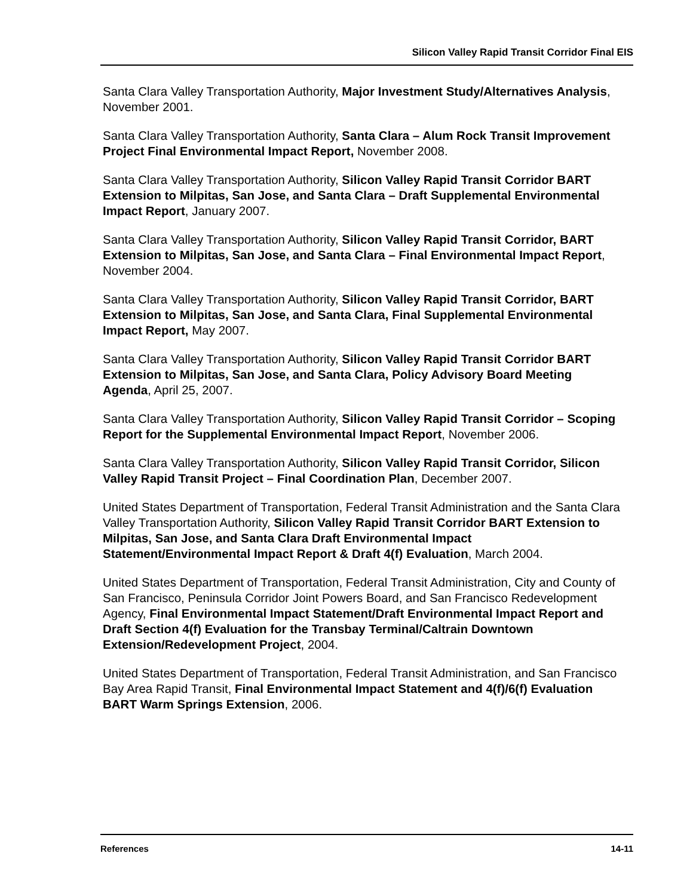Silicon Valley Rapid Transit Corridor Final EIS
Santa Clara Valley Transportation Authority, Major Investment Study/Alternatives Analysis, November 2001.
Santa Clara Valley Transportation Authority, Santa Clara – Alum Rock Transit Improvement Project Final Environmental Impact Report, November 2008.
Santa Clara Valley Transportation Authority, Silicon Valley Rapid Transit Corridor BART Extension to Milpitas, San Jose, and Santa Clara – Draft Supplemental Environmental Impact Report, January 2007.
Santa Clara Valley Transportation Authority, Silicon Valley Rapid Transit Corridor, BART Extension to Milpitas, San Jose, and Santa Clara – Final Environmental Impact Report, November 2004.
Santa Clara Valley Transportation Authority, Silicon Valley Rapid Transit Corridor, BART Extension to Milpitas, San Jose, and Santa Clara, Final Supplemental Environmental Impact Report, May 2007.
Santa Clara Valley Transportation Authority, Silicon Valley Rapid Transit Corridor BART Extension to Milpitas, San Jose, and Santa Clara, Policy Advisory Board Meeting Agenda, April 25, 2007.
Santa Clara Valley Transportation Authority, Silicon Valley Rapid Transit Corridor – Scoping Report for the Supplemental Environmental Impact Report, November 2006.
Santa Clara Valley Transportation Authority, Silicon Valley Rapid Transit Corridor, Silicon Valley Rapid Transit Project – Final Coordination Plan, December 2007.
United States Department of Transportation, Federal Transit Administration and the Santa Clara Valley Transportation Authority, Silicon Valley Rapid Transit Corridor BART Extension to Milpitas, San Jose, and Santa Clara Draft Environmental Impact Statement/Environmental Impact Report & Draft 4(f) Evaluation, March 2004.
United States Department of Transportation, Federal Transit Administration, City and County of San Francisco, Peninsula Corridor Joint Powers Board, and San Francisco Redevelopment Agency, Final Environmental Impact Statement/Draft Environmental Impact Report and Draft Section 4(f) Evaluation for the Transbay Terminal/Caltrain Downtown Extension/Redevelopment Project, 2004.
United States Department of Transportation, Federal Transit Administration, and San Francisco Bay Area Rapid Transit, Final Environmental Impact Statement and 4(f)/6(f) Evaluation BART Warm Springs Extension, 2006.
References 14-11